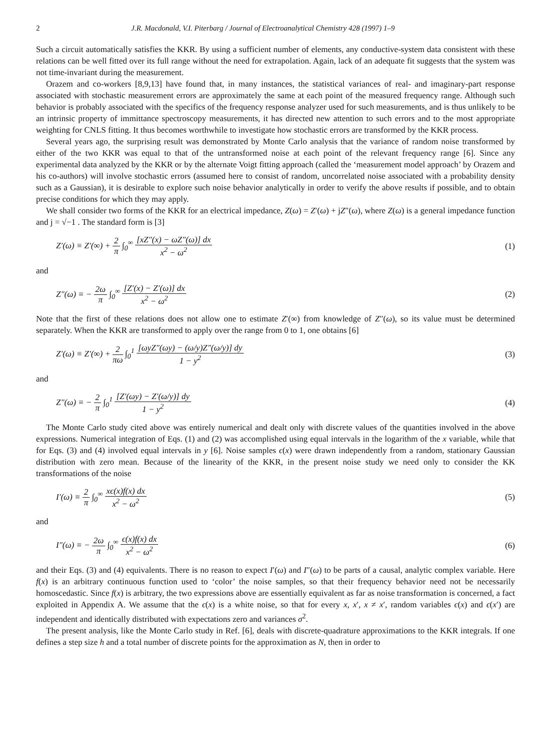2 J.R. Macdonald, V.I. Piterbarg / Journal of Electroanalytical Chemistry 428 (1997) 1–9
Such a circuit automatically satisfies the KKR. By using a sufficient number of elements, any conductive-system data consistent with these relations can be well fitted over its full range without the need for extrapolation. Again, lack of an adequate fit suggests that the system was not time-invariant during the measurement.
Orazem and co-workers [8,9,13] have found that, in many instances, the statistical variances of real- and imaginary-part response associated with stochastic measurement errors are approximately the same at each point of the measured frequency range. Although such behavior is probably associated with the specifics of the frequency response analyzer used for such measurements, and is thus unlikely to be an intrinsic property of immittance spectroscopy measurements, it has directed new attention to such errors and to the most appropriate weighting for CNLS fitting. It thus becomes worthwhile to investigate how stochastic errors are transformed by the KKR process.
Several years ago, the surprising result was demonstrated by Monte Carlo analysis that the variance of random noise transformed by either of the two KKR was equal to that of the untransformed noise at each point of the relevant frequency range [6]. Since any experimental data analyzed by the KKR or by the alternate Voigt fitting approach (called the ‘measurement model approach’ by Orazem and his co-authors) will involve stochastic errors (assumed here to consist of random, uncorrelated noise associated with a probability density such as a Gaussian), it is desirable to explore such noise behavior analytically in order to verify the above results if possible, and to obtain precise conditions for which they may apply.
We shall consider two forms of the KKR for an electrical impedance, Z(ω) = Z′(ω) + jZ″(ω), where Z(ω) is a general impedance function and j = √−1 . The standard form is [3]
Z′(ω) ≡ Z′(∞) + 2 π ∫<sub>0</sub><sup>∞</sup> [xZ″(x) − ωZ″(ω)] dx x<sup>2</sup> − ω<sup>2</sup> (1)
and
Z″(ω) ≡ − 2ω π ∫<sub>0</sub><sup>∞</sup> [Z′(x) − Z′(ω)] dx x<sup>2</sup> − ω<sup>2</sup> (2)
Note that the first of these relations does not allow one to estimate Z′(∞) from knowledge of Z″(ω), so its value must be determined separately. When the KKR are transformed to apply over the range from 0 to 1, one obtains [6]
Z′(ω) ≡ Z′(∞) + 2 πω ∫<sub>0</sub><sup>1</sup> [ωyZ″(ωy) − (ω/y)Z″(ω/y)] dy 1 − y<sup>2</sup> (3)
and
Z″(ω) ≡ − 2 π ∫<sub>0</sub><sup>1</sup> [Z′(ωy) − Z′(ω/y)] dy 1 − y<sup>2</sup> (4)
The Monte Carlo study cited above was entirely numerical and dealt only with discrete values of the quantities involved in the above expressions. Numerical integration of Eqs. (1) and (2) was accomplished using equal intervals in the logarithm of the x variable, while that for Eqs. (3) and (4) involved equal intervals in y [6]. Noise samples ϵ(x) were drawn independently from a random, stationary Gaussian distribution with zero mean. Because of the linearity of the KKR, in the present noise study we need only to consider the KK transformations of the noise
I′(ω) ≡ 2 π ∫<sub>0</sub><sup>∞</sup> xϵ(x)f(x) dx x<sup>2</sup> − ω<sup>2</sup> (5)
and
I″(ω) ≡ − 2ω π ∫<sub>0</sub><sup>∞</sup> ϵ(x)f(x) dx x<sup>2</sup> − ω<sup>2</sup> (6)
and their Eqs. (3) and (4) equivalents. There is no reason to expect I′(ω) and I″(ω) to be parts of a causal, analytic complex variable. Here f(x) is an arbitrary continuous function used to ‘color’ the noise samples, so that their frequency behavior need not be necessarily homoscedastic. Since f(x) is arbitrary, the two expressions above are essentially equivalent as far as noise transformation is concerned, a fact exploited in Appendix A. We assume that the ϵ(x) is a white noise, so that for every x, x′, x ≠ x′, random variables ϵ(x) and ϵ(x′) are independent and identically distributed with expectations zero and variances σ<sup>2</sup>.
The present analysis, like the Monte Carlo study in Ref. [6], deals with discrete-quadrature approximations to the KKR integrals. If one defines a step size h and a total number of discrete points for the approximation as N, then in order to